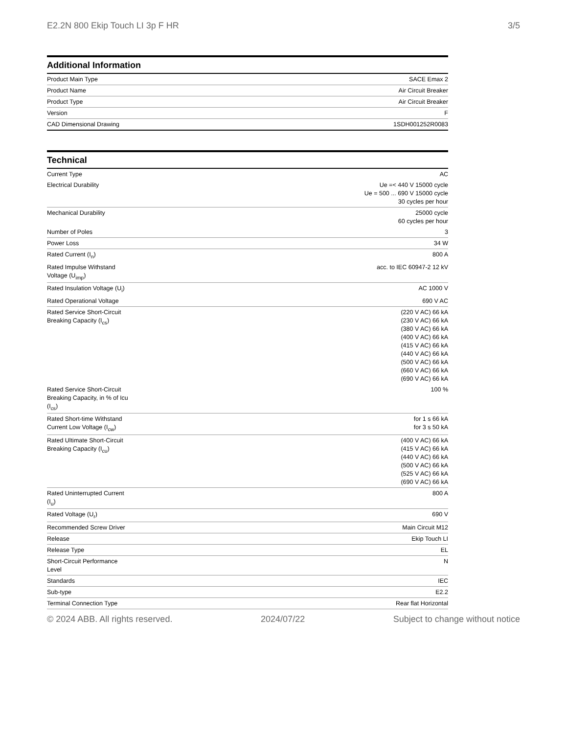E2.2N 800 Ekip Touch LI 3p F HR 3/5
Additional Information
| Product Main Type | SACE Emax 2 |
| Product Name | Air Circuit Breaker |
| Product Type | Air Circuit Breaker |
| Version | F |
| CAD Dimensional Drawing | 1SDH001252R0083 |
Technical
| Current Type | AC |
| Electrical Durability | Ue =< 440 V 15000 cycle Ue = 500 ... 690 V 15000 cycle 30 cycles per hour |
| Mechanical Durability | 25000 cycle 60 cycles per hour |
| Number of Poles | 3 |
| Power Loss | 34 W |
| Rated Current (I<sub>n</sub>) | 800 A |
| Rated Impulse Withstand Voltage (U<sub>imp</sub>) | acc. to IEC 60947-2 12 kV |
| Rated Insulation Voltage (U<sub>i</sub>) | AC 1000 V |
| Rated Operational Voltage | 690 V AC |
| Rated Service Short-Circuit Breaking Capacity (I<sub>cs</sub>) | (220 V AC) 66 kA (230 V AC) 66 kA (380 V AC) 66 kA (400 V AC) 66 kA (415 V AC) 66 kA (440 V AC) 66 kA (500 V AC) 66 kA (660 V AC) 66 kA (690 V AC) 66 kA |
| Rated Service Short-Circuit Breaking Capacity, in % of Icu (I<sub>cs</sub>) | 100 % |
| Rated Short-time Withstand Current Low Voltage (I<sub>cw</sub>) | for 1 s 66 kA for 3 s 50 kA |
| Rated Ultimate Short-Circuit Breaking Capacity (I<sub>cu</sub>) | (400 V AC) 66 kA (415 V AC) 66 kA (440 V AC) 66 kA (500 V AC) 66 kA (525 V AC) 66 kA (690 V AC) 66 kA |
| Rated Uninterrupted Current (I<sub>u</sub>) | 800 A |
| Rated Voltage (U<sub>r</sub>) | 690 V |
| Recommended Screw Driver | Main Circuit M12 |
| Release | Ekip Touch LI |
| Release Type | EL |
| Short-Circuit Performance Level | N |
| Standards | IEC |
| Sub-type | E2.2 |
| Terminal Connection Type | Rear flat Horizontal |
© 2024 ABB. All rights reserved. 2024/07/22 Subject to change without notice